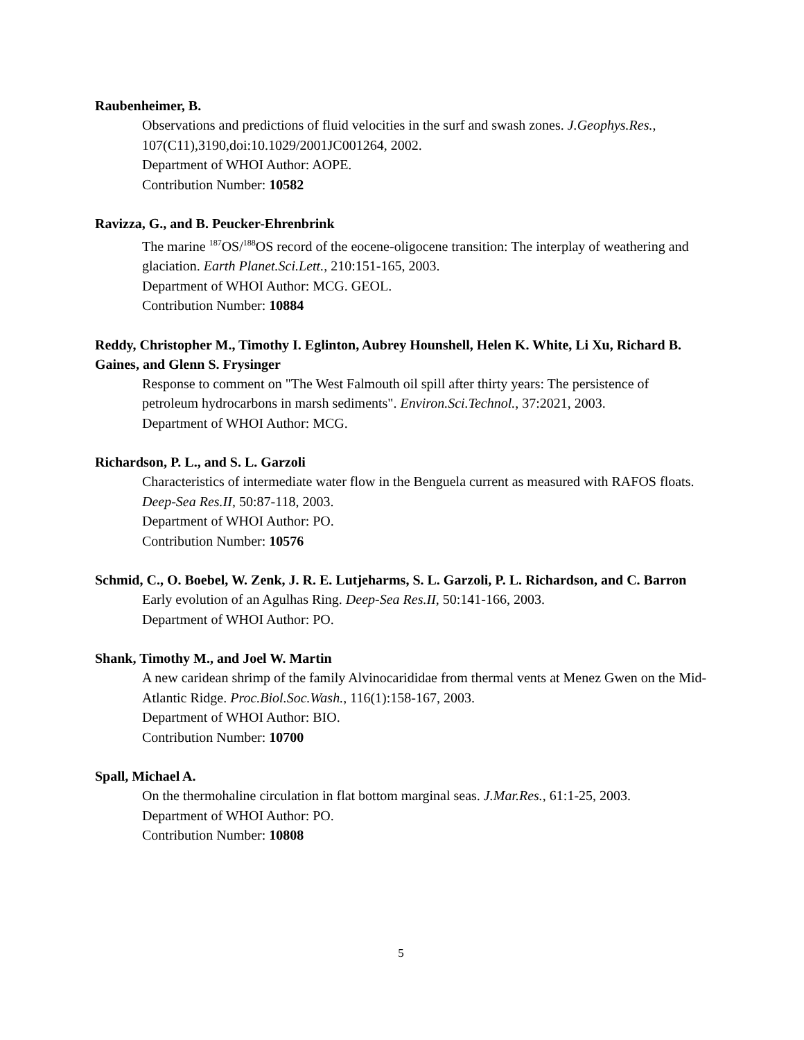Raubenheimer, B.
Observations and predictions of fluid velocities in the surf and swash zones. J.Geophys.Res., 107(C11),3190,doi:10.1029/2001JC001264, 2002.
Department of WHOI Author: AOPE.
Contribution Number: 10582
Ravizza, G., and B. Peucker-Ehrenbrink
The marine <sup>187</sup>OS/<sup>188</sup>OS record of the eocene-oligocene transition: The interplay of weathering and glaciation. Earth Planet.Sci.Lett., 210:151-165, 2003.
Department of WHOI Author: MCG. GEOL.
Contribution Number: 10884
Reddy, Christopher M., Timothy I. Eglinton, Aubrey Hounshell, Helen K. White, Li Xu, Richard B. Gaines, and Glenn S. Frysinger
Response to comment on "The West Falmouth oil spill after thirty years: The persistence of petroleum hydrocarbons in marsh sediments". Environ.Sci.Technol., 37:2021, 2003.
Department of WHOI Author: MCG.
Richardson, P. L., and S. L. Garzoli
Characteristics of intermediate water flow in the Benguela current as measured with RAFOS floats. Deep-Sea Res.II, 50:87-118, 2003.
Department of WHOI Author: PO.
Contribution Number: 10576
Schmid, C., O. Boebel, W. Zenk, J. R. E. Lutjeharms, S. L. Garzoli, P. L. Richardson, and C. Barron
Early evolution of an Agulhas Ring. Deep-Sea Res.II, 50:141-166, 2003.
Department of WHOI Author: PO.
Shank, Timothy M., and Joel W. Martin
A new caridean shrimp of the family Alvinocarididae from thermal vents at Menez Gwen on the Mid-Atlantic Ridge. Proc.Biol.Soc.Wash., 116(1):158-167, 2003.
Department of WHOI Author: BIO.
Contribution Number: 10700
Spall, Michael A.
On the thermohaline circulation in flat bottom marginal seas. J.Mar.Res., 61:1-25, 2003.
Department of WHOI Author: PO.
Contribution Number: 10808
5